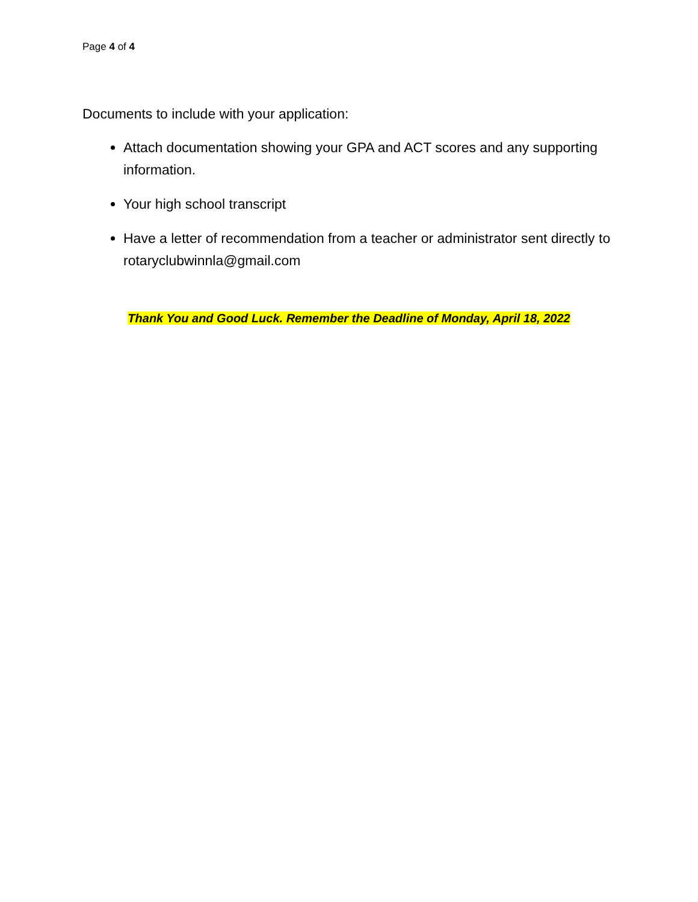Page 4 of 4
Documents to include with your application:
Attach documentation showing your GPA and ACT scores and any supporting information.
Your high school transcript
Have a letter of recommendation from a teacher or administrator sent directly to rotaryclubwinnla@gmail.com
Thank You and Good Luck. Remember the Deadline of Monday, April 18, 2022